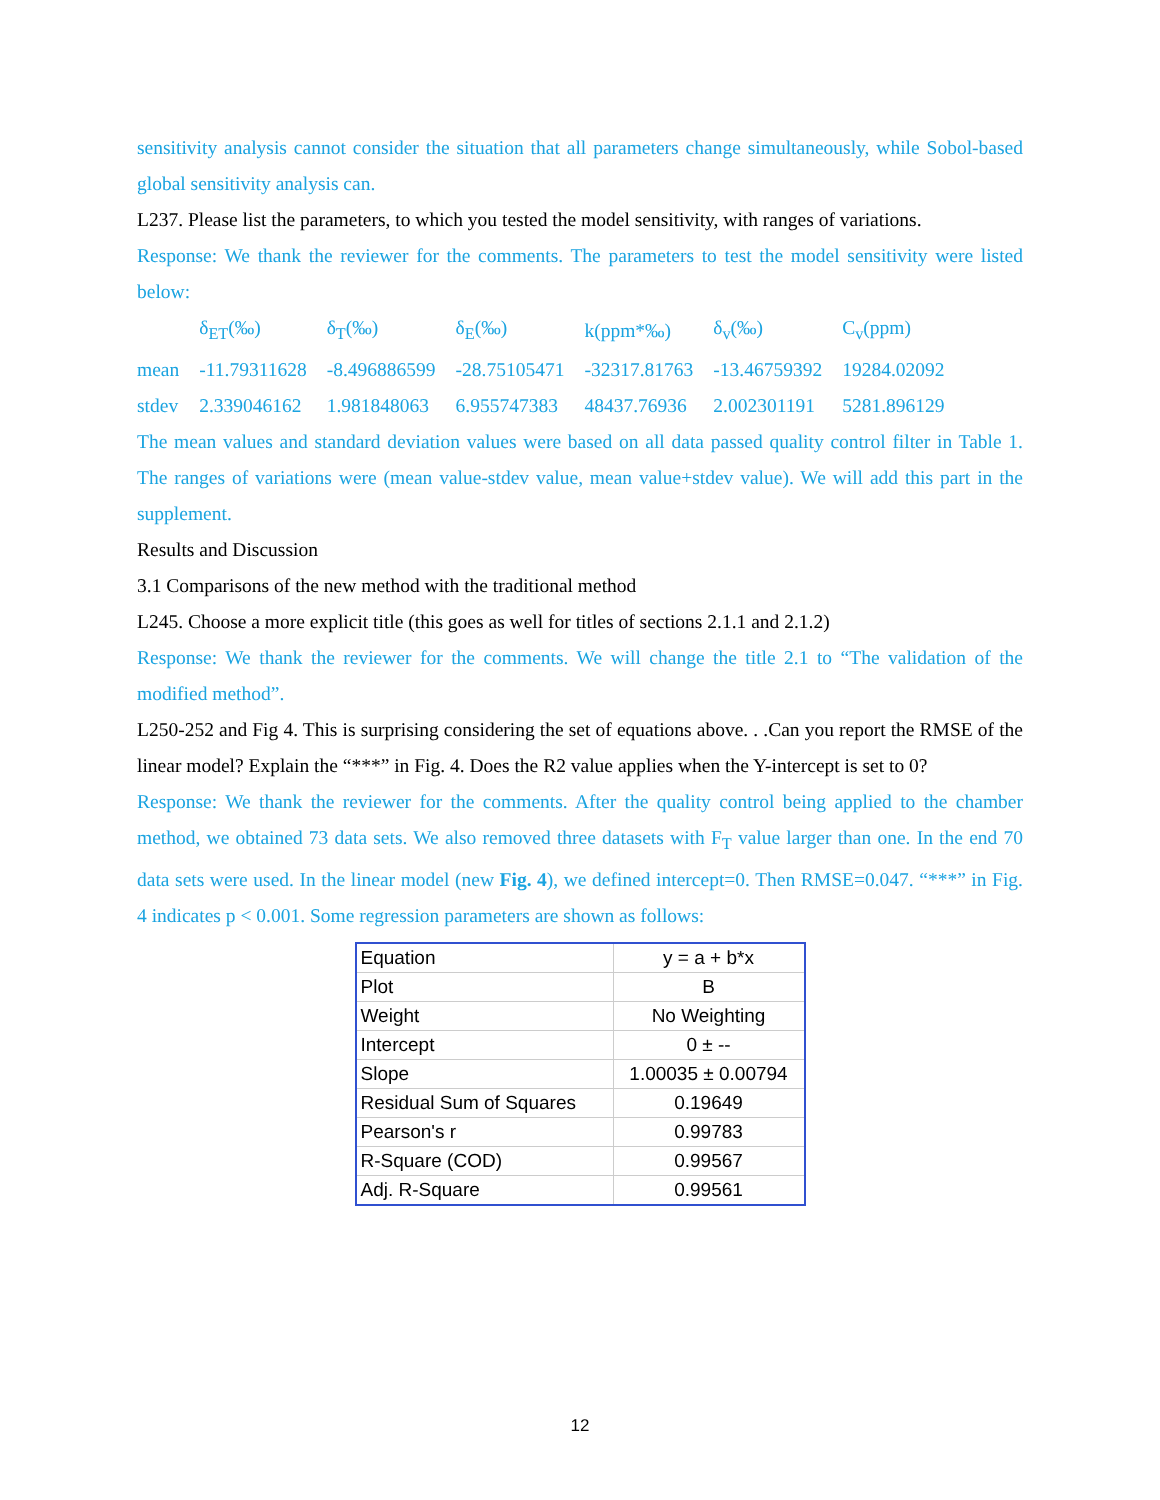sensitivity analysis cannot consider the situation that all parameters change simultaneously, while Sobol-based global sensitivity analysis can.
L237. Please list the parameters, to which you tested the model sensitivity, with ranges of variations.
Response: We thank the reviewer for the comments. The parameters to test the model sensitivity were listed below:
| | δ<sub>ET</sub>(‰) | δ<sub>T</sub>(‰) | δ<sub>E</sub>(‰) | k(ppm*‰) | δ<sub>v</sub>(‰) | C<sub>v</sub>(ppm) |
| mean | -11.79311628 | -8.496886599 | -28.75105471 | -32317.81763 | -13.46759392 | 19284.02092 |
| stdev | 2.339046162 | 1.981848063 | 6.955747383 | 48437.76936 | 2.002301191 | 5281.896129 |
The mean values and standard deviation values were based on all data passed quality control filter in Table 1. The ranges of variations were (mean value-stdev value, mean value+stdev value). We will add this part in the supplement.
Results and Discussion
3.1 Comparisons of the new method with the traditional method
L245. Choose a more explicit title (this goes as well for titles of sections 2.1.1 and 2.1.2)
Response: We thank the reviewer for the comments. We will change the title 2.1 to “The validation of the modified method”.
L250-252 and Fig 4. This is surprising considering the set of equations above. . .Can you report the RMSE of the linear model? Explain the “***” in Fig. 4. Does the R2 value applies when the Y-intercept is set to 0?
Response: We thank the reviewer for the comments. After the quality control being applied to the chamber method, we obtained 73 data sets. We also removed three datasets with F<sub>T</sub> value larger than one. In the end 70 data sets were used. In the linear model (new Fig. 4), we defined intercept=0. Then RMSE=0.047. “***” in Fig. 4 indicates p < 0.001. Some regression parameters are shown as follows:
| Equation | y = a + b*x |
| Plot | B |
| Weight | No Weighting |
| Intercept | 0 ± -- |
| Slope | 1.00035 ± 0.00794 |
| Residual Sum of Squares | 0.19649 |
| Pearson's r | 0.99783 |
| R-Square (COD) | 0.99567 |
| Adj. R-Square | 0.99561 |
12